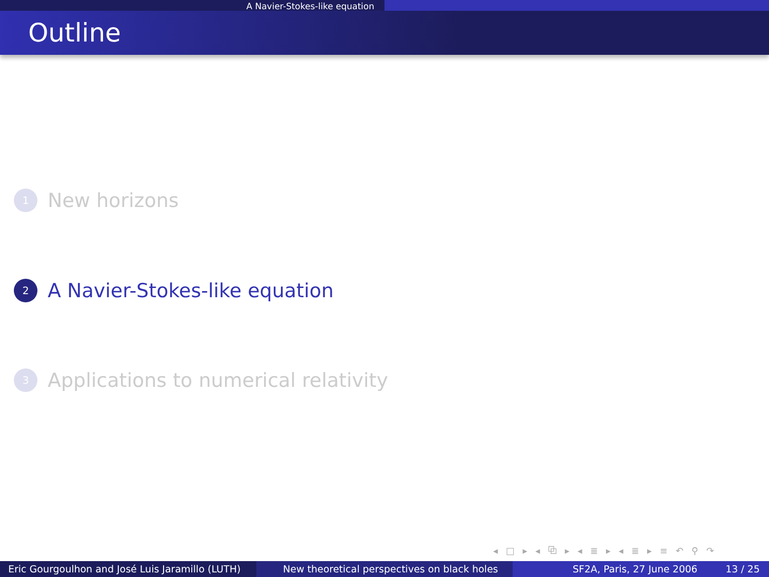A Navier-Stokes-like equation
Outline
1
New horizons
2
A Navier-Stokes-like equation
3
Applications to numerical relativity
◂ □ ▸ ◂ ⧉ ▸ ◂ ≣ ▸ ◂ ≣ ▸ ≡ ↶ ⚲ ↷
Eric Gourgoulhon and José Luis Jaramillo (LUTH)
New theoretical perspectives on black holes SF2A, Paris, 27 June 2006 13 / 25